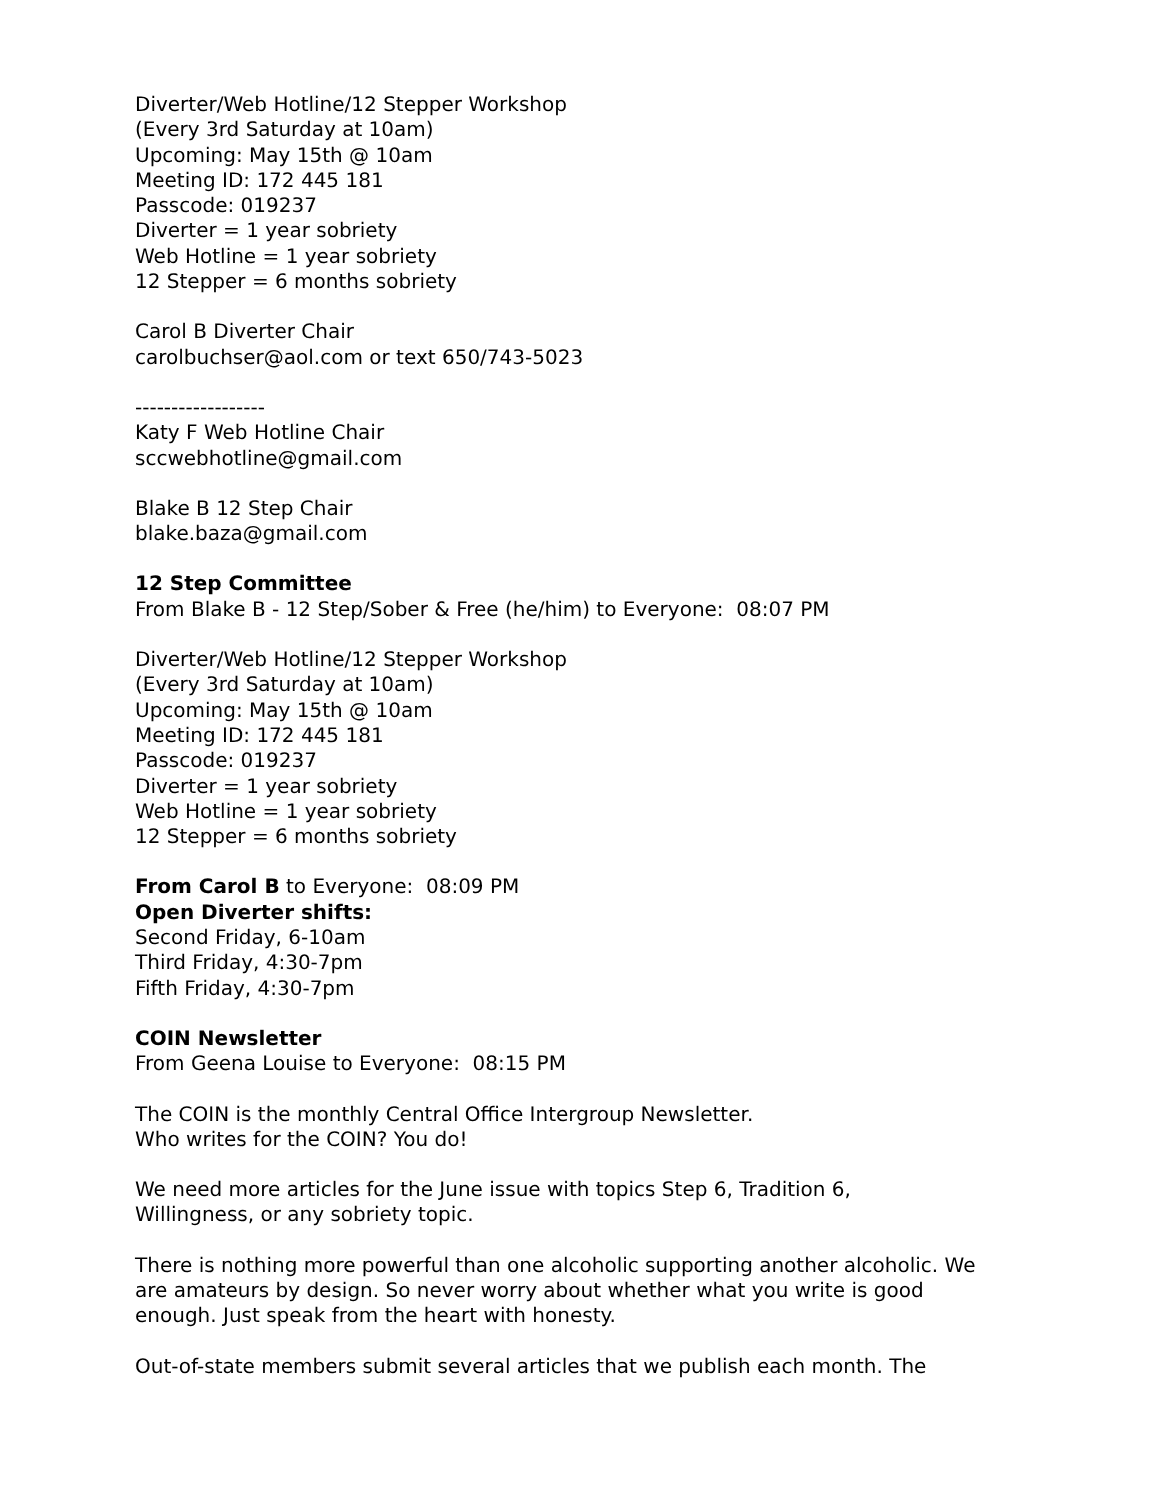Diverter/Web Hotline/12 Stepper Workshop
(Every 3rd Saturday at 10am)
Upcoming: May 15th @ 10am
Meeting ID: 172 445 181
Passcode: 019237
Diverter = 1 year sobriety
Web Hotline = 1 year sobriety
12 Stepper = 6 months sobriety
Carol B Diverter Chair
carolbuchser@aol.com or text 650/743-5023
------------------
Katy F Web Hotline Chair
sccwebhotline@gmail.com
Blake B 12 Step Chair
blake.baza@gmail.com
12 Step Committee
From Blake B - 12 Step/Sober & Free (he/him) to Everyone: 08:07 PM
Diverter/Web Hotline/12 Stepper Workshop
(Every 3rd Saturday at 10am)
Upcoming: May 15th @ 10am
Meeting ID: 172 445 181
Passcode: 019237
Diverter = 1 year sobriety
Web Hotline = 1 year sobriety
12 Stepper = 6 months sobriety
From Carol B to Everyone: 08:09 PM
Open Diverter shifts:
Second Friday, 6-10am
Third Friday, 4:30-7pm
Fifth Friday, 4:30-7pm
COIN Newsletter
From Geena Louise to Everyone: 08:15 PM
The COIN is the monthly Central Office Intergroup Newsletter.
Who writes for the COIN? You do!
We need more articles for the June issue with topics Step 6, Tradition 6,
Willingness, or any sobriety topic.
There is nothing more powerful than one alcoholic supporting another alcoholic. We are amateurs by design. So never worry about whether what you write is good enough. Just speak from the heart with honesty.
Out-of-state members submit several articles that we publish each month. The